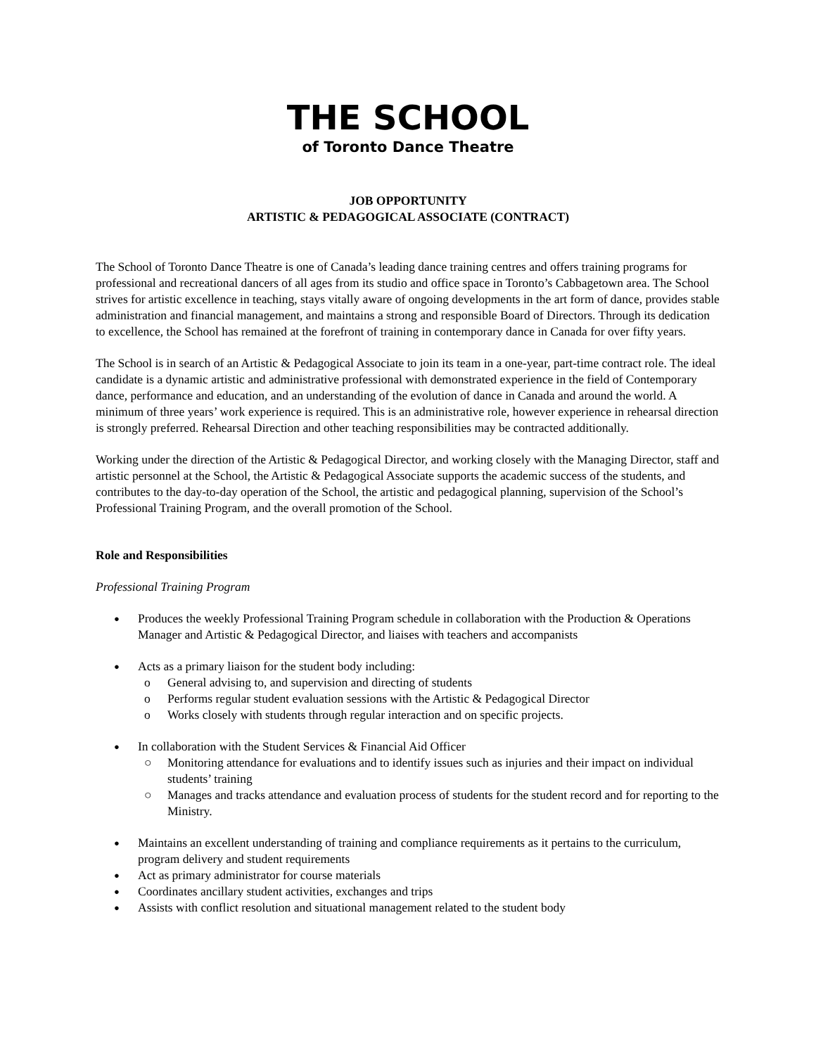THE SCHOOL
of Toronto Dance Theatre
JOB OPPORTUNITY
ARTISTIC & PEDAGOGICAL ASSOCIATE (CONTRACT)
The School of Toronto Dance Theatre is one of Canada’s leading dance training centres and offers training programs for professional and recreational dancers of all ages from its studio and office space in Toronto’s Cabbagetown area. The School strives for artistic excellence in teaching, stays vitally aware of ongoing developments in the art form of dance, provides stable administration and financial management, and maintains a strong and responsible Board of Directors. Through its dedication to excellence, the School has remained at the forefront of training in contemporary dance in Canada for over fifty years.
The School is in search of an Artistic & Pedagogical Associate to join its team in a one-year, part-time contract role. The ideal candidate is a dynamic artistic and administrative professional with demonstrated experience in the field of Contemporary dance, performance and education, and an understanding of the evolution of dance in Canada and around the world. A minimum of three years’ work experience is required. This is an administrative role, however experience in rehearsal direction is strongly preferred. Rehearsal Direction and other teaching responsibilities may be contracted additionally.
Working under the direction of the Artistic & Pedagogical Director, and working closely with the Managing Director, staff and artistic personnel at the School, the Artistic & Pedagogical Associate supports the academic success of the students, and contributes to the day-to-day operation of the School, the artistic and pedagogical planning, supervision of the School’s Professional Training Program, and the overall promotion of the School.
Role and Responsibilities
Professional Training Program
Produces the weekly Professional Training Program schedule in collaboration with the Production & Operations Manager and Artistic & Pedagogical Director, and liaises with teachers and accompanists
Acts as a primary liaison for the student body including:
o General advising to, and supervision and directing of students
o Performs regular student evaluation sessions with the Artistic & Pedagogical Director
o Works closely with students through regular interaction and on specific projects.
In collaboration with the Student Services & Financial Aid Officer
○ Monitoring attendance for evaluations and to identify issues such as injuries and their impact on individual students’ training
○ Manages and tracks attendance and evaluation process of students for the student record and for reporting to the Ministry.
Maintains an excellent understanding of training and compliance requirements as it pertains to the curriculum, program delivery and student requirements
Act as primary administrator for course materials
Coordinates ancillary student activities, exchanges and trips
Assists with conflict resolution and situational management related to the student body